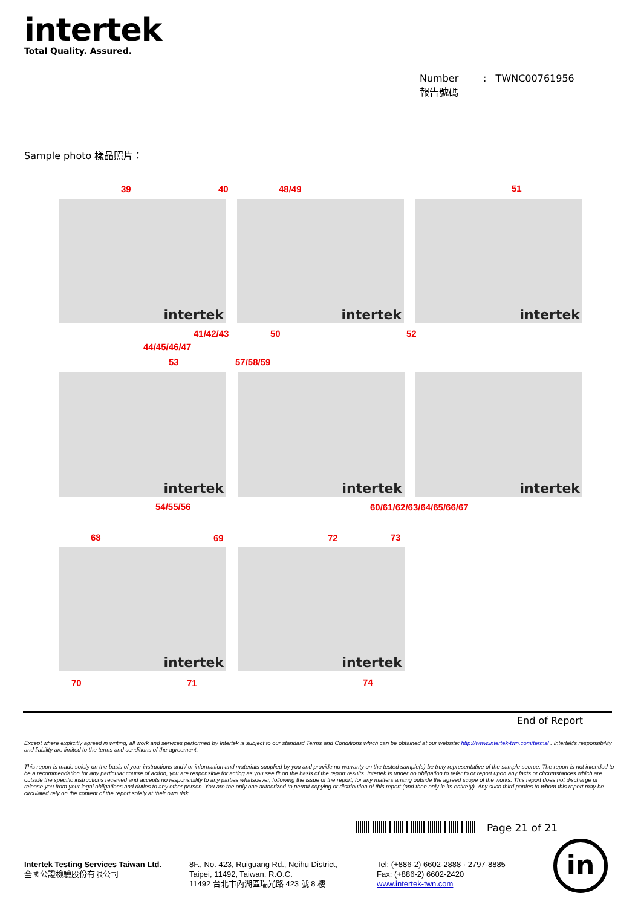intertek
Total Quality. Assured.
Number : TWNC00761956
報告號碼
Sample photo 樣品照片：
39 40 48/49 51
intertek intertek intertek
41/42/43 50 52
44/45/46/47
53 57/58/59
intertek intertek intertek
54/55/56 60/61/62/63/64/65/66/67
68 69 72 73
intertek intertek
70 71 74
End of Report
Except where explicitly agreed in writing, all work and services performed by Intertek is subject to our standard Terms and Conditions which can be obtained at our website: http://www.intertek-twn.com/terms/ . Intertek's responsibility and liability are limited to the terms and conditions of the agreement.
This report is made solely on the basis of your instructions and / or information and materials supplied by you and provide no warranty on the tested sample(s) be truly representative of the sample source. The report is not intended to be a recommendation for any particular course of action, you are responsible for acting as you see fit on the basis of the report results. Intertek is under no obligation to refer to or report upon any facts or circumstances which are outside the specific instructions received and accepts no responsibility to any parties whatsoever, following the issue of the report, for any matters arising outside the agreed scope of the works. This report does not discharge or release you from your legal obligations and duties to any other person. You are the only one authorized to permit copying or distribution of this report (and then only in its entirety). Any such third parties to whom this report may be circulated rely on the content of the report solely at their own risk.
Page 21 of 21
Intertek Testing Services Taiwan Ltd.
全國公證檢驗股份有限公司
8F., No. 423, Ruiguang Rd., Neihu District,
Taipei, 11492, Taiwan, R.O.C.
11492 台北市內湖區瑞光路 423 號 8 樓
Tel: (+886-2) 6602-2888 · 2797-8885
Fax: (+886-2) 6602-2420
www.intertek-twn.com
in